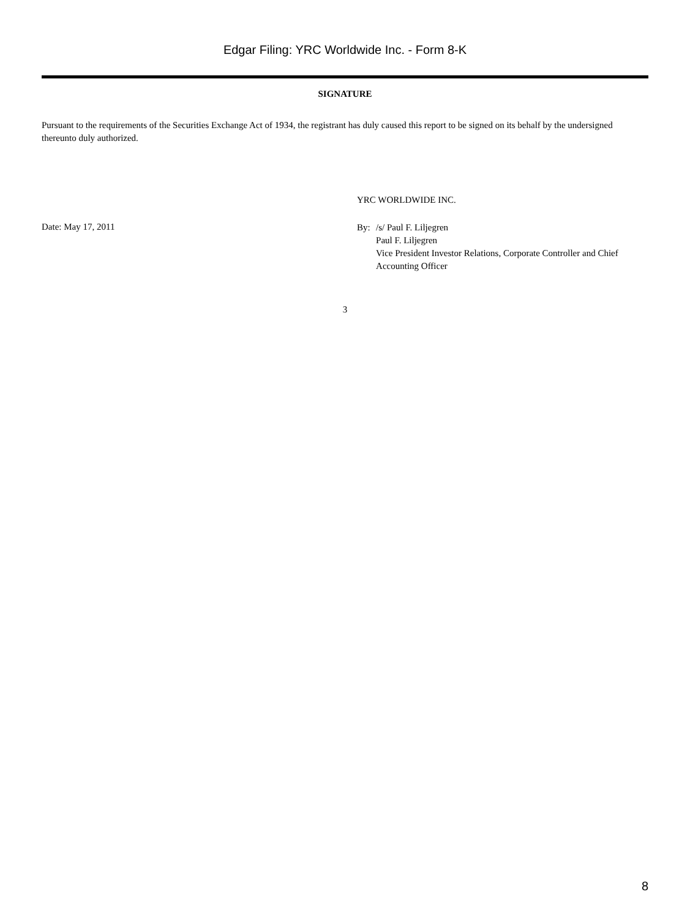Edgar Filing: YRC Worldwide Inc. - Form 8-K
SIGNATURE
Pursuant to the requirements of the Securities Exchange Act of 1934, the registrant has duly caused this report to be signed on its behalf by the undersigned thereunto duly authorized.
Date: May 17, 2011
YRC WORLDWIDE INC.
By: /s/ Paul F. Liljegren
Paul F. Liljegren
Vice President Investor Relations, Corporate Controller and Chief Accounting Officer
3
8